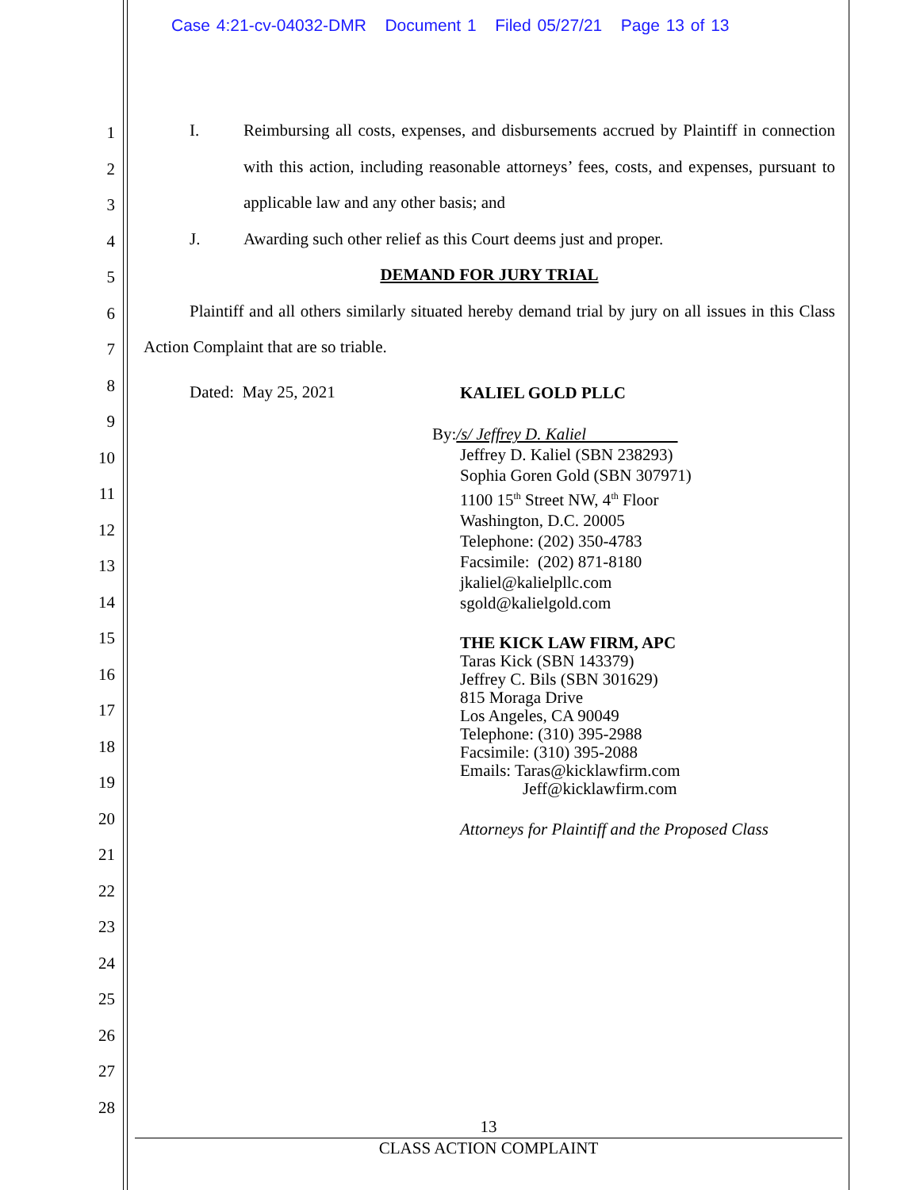Case 4:21-cv-04032-DMR Document 1 Filed 05/27/21 Page 13 of 13
1
2
3
4
5
6
7
8
9
10
11
12
13
14
15
16
17
18
19
20
21
22
23
24
25
26
27
28
I. Reimbursing all costs, expenses, and disbursements accrued by Plaintiff in connection with this action, including reasonable attorneys’ fees, costs, and expenses, pursuant to applicable law and any other basis; and
J. Awarding such other relief as this Court deems just and proper.
DEMAND FOR JURY TRIAL
Plaintiff and all others similarly situated hereby demand trial by jury on all issues in this Class Action Complaint that are so triable.
Dated: May 25, 2021
KALIEL GOLD PLLC
By:/s/ Jeffrey D. Kaliel
Jeffrey D. Kaliel (SBN 238293)
Sophia Goren Gold (SBN 307971)
1100 15<sup>th</sup> Street NW, 4<sup>th</sup> Floor
Washington, D.C. 20005
Telephone: (202) 350-4783
Facsimile: (202) 871-8180
jkaliel@kalielpllc.com
sgold@kalielgold.com
THE KICK LAW FIRM, APC
Taras Kick (SBN 143379)
Jeffrey C. Bils (SBN 301629)
815 Moraga Drive
Los Angeles, CA 90049
Telephone: (310) 395-2988
Facsimile: (310) 395-2088
Emails: Taras@kicklawfirm.com
Jeff@kicklawfirm.com
Attorneys for Plaintiff and the Proposed Class
13
CLASS ACTION COMPLAINT